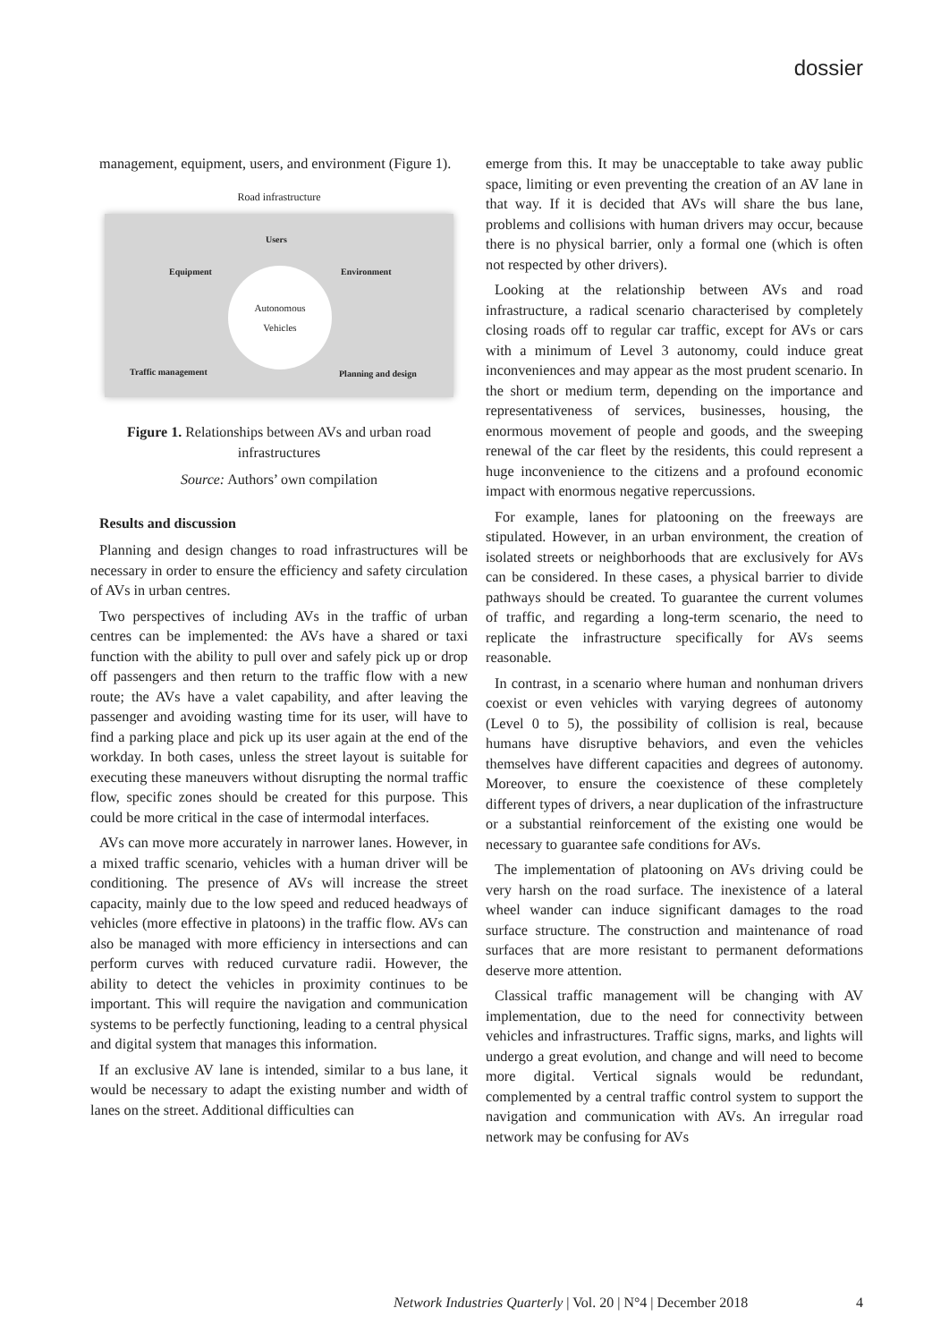dossier
management, equipment, users, and environment (Figure 1).
Road infrastructure
Users
Equipment Environment
Autonomous
Vehicles
Traffic management Planning and design
Figure 1. Relationships between AVs and urban road infrastructures
Source: Authors’ own compilation
Results and discussion
Planning and design changes to road infrastructures will be necessary in order to ensure the efficiency and safety circulation of AVs in urban centres.
Two perspectives of including AVs in the traffic of urban centres can be implemented: the AVs have a shared or taxi function with the ability to pull over and safely pick up or drop off passengers and then return to the traffic flow with a new route; the AVs have a valet capability, and after leaving the passenger and avoiding wasting time for its user, will have to find a parking place and pick up its user again at the end of the workday. In both cases, unless the street layout is suitable for executing these maneuvers without disrupting the normal traffic flow, specific zones should be created for this purpose. This could be more critical in the case of intermodal interfaces.
AVs can move more accurately in narrower lanes. However, in a mixed traffic scenario, vehicles with a human driver will be conditioning. The presence of AVs will increase the street capacity, mainly due to the low speed and reduced headways of vehicles (more effective in platoons) in the traffic flow. AVs can also be managed with more efficiency in intersections and can perform curves with reduced curvature radii. However, the ability to detect the vehicles in proximity continues to be important. This will require the navigation and communication systems to be perfectly functioning, leading to a central physical and digital system that manages this information.
If an exclusive AV lane is intended, similar to a bus lane, it would be necessary to adapt the existing number and width of lanes on the street. Additional difficulties can
emerge from this. It may be unacceptable to take away public space, limiting or even preventing the creation of an AV lane in that way. If it is decided that AVs will share the bus lane, problems and collisions with human drivers may occur, because there is no physical barrier, only a formal one (which is often not respected by other drivers).
Looking at the relationship between AVs and road infrastructure, a radical scenario characterised by completely closing roads off to regular car traffic, except for AVs or cars with a minimum of Level 3 autonomy, could induce great inconveniences and may appear as the most prudent scenario. In the short or medium term, depending on the importance and representativeness of services, businesses, housing, the enormous movement of people and goods, and the sweeping renewal of the car fleet by the residents, this could represent a huge inconvenience to the citizens and a profound economic impact with enormous negative repercussions.
For example, lanes for platooning on the freeways are stipulated. However, in an urban environment, the creation of isolated streets or neighborhoods that are exclusively for AVs can be considered. In these cases, a physical barrier to divide pathways should be created. To guarantee the current volumes of traffic, and regarding a long-term scenario, the need to replicate the infrastructure specifically for AVs seems reasonable.
In contrast, in a scenario where human and nonhuman drivers coexist or even vehicles with varying degrees of autonomy (Level 0 to 5), the possibility of collision is real, because humans have disruptive behaviors, and even the vehicles themselves have different capacities and degrees of autonomy. Moreover, to ensure the coexistence of these completely different types of drivers, a near duplication of the infrastructure or a substantial reinforcement of the existing one would be necessary to guarantee safe conditions for AVs.
The implementation of platooning on AVs driving could be very harsh on the road surface. The inexistence of a lateral wheel wander can induce significant damages to the road surface structure. The construction and maintenance of road surfaces that are more resistant to permanent deformations deserve more attention.
Classical traffic management will be changing with AV implementation, due to the need for connectivity between vehicles and infrastructures. Traffic signs, marks, and lights will undergo a great evolution, and change and will need to become more digital. Vertical signals would be redundant, complemented by a central traffic control system to support the navigation and communication with AVs. An irregular road network may be confusing for AVs
Network Industries Quarterly | Vol. 20 | N°4 | December 2018
4